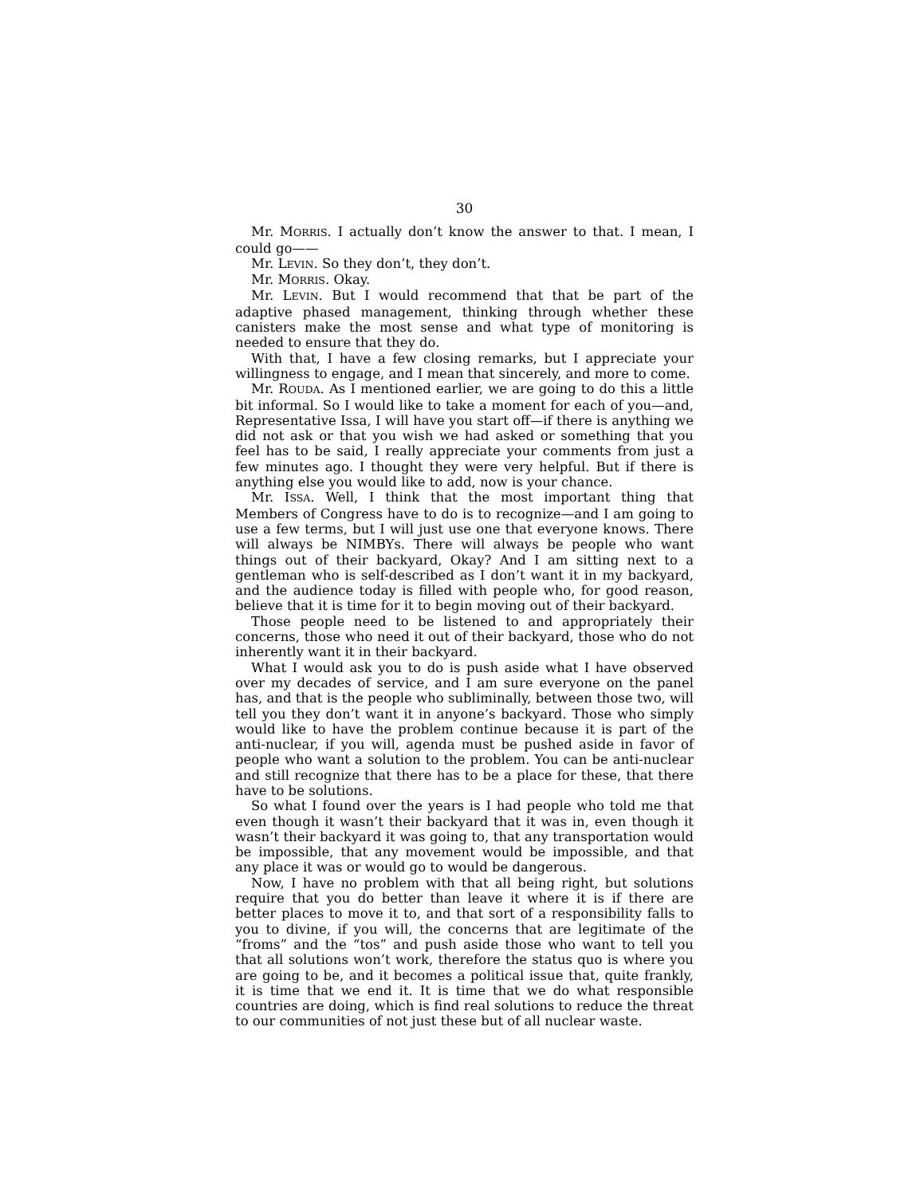30
Mr. MORRIS. I actually don’t know the answer to that. I mean, I could go——
Mr. LEVIN. So they don’t, they don’t.
Mr. MORRIS. Okay.
Mr. LEVIN. But I would recommend that that be part of the adaptive phased management, thinking through whether these canisters make the most sense and what type of monitoring is needed to ensure that they do.
With that, I have a few closing remarks, but I appreciate your willingness to engage, and I mean that sincerely, and more to come.
Mr. ROUDA. As I mentioned earlier, we are going to do this a little bit informal. So I would like to take a moment for each of you—and, Representative Issa, I will have you start off—if there is anything we did not ask or that you wish we had asked or something that you feel has to be said, I really appreciate your comments from just a few minutes ago. I thought they were very helpful. But if there is anything else you would like to add, now is your chance.
Mr. ISSA. Well, I think that the most important thing that Members of Congress have to do is to recognize—and I am going to use a few terms, but I will just use one that everyone knows. There will always be NIMBYs. There will always be people who want things out of their backyard, Okay? And I am sitting next to a gentleman who is self-described as I don’t want it in my backyard, and the audience today is filled with people who, for good reason, believe that it is time for it to begin moving out of their backyard.
Those people need to be listened to and appropriately their concerns, those who need it out of their backyard, those who do not inherently want it in their backyard.
What I would ask you to do is push aside what I have observed over my decades of service, and I am sure everyone on the panel has, and that is the people who subliminally, between those two, will tell you they don’t want it in anyone’s backyard. Those who simply would like to have the problem continue because it is part of the anti-nuclear, if you will, agenda must be pushed aside in favor of people who want a solution to the problem. You can be anti-nuclear and still recognize that there has to be a place for these, that there have to be solutions.
So what I found over the years is I had people who told me that even though it wasn’t their backyard that it was in, even though it wasn’t their backyard it was going to, that any transportation would be impossible, that any movement would be impossible, and that any place it was or would go to would be dangerous.
Now, I have no problem with that all being right, but solutions require that you do better than leave it where it is if there are better places to move it to, and that sort of a responsibility falls to you to divine, if you will, the concerns that are legitimate of the “froms” and the “tos” and push aside those who want to tell you that all solutions won’t work, therefore the status quo is where you are going to be, and it becomes a political issue that, quite frankly, it is time that we end it. It is time that we do what responsible countries are doing, which is find real solutions to reduce the threat to our communities of not just these but of all nuclear waste.